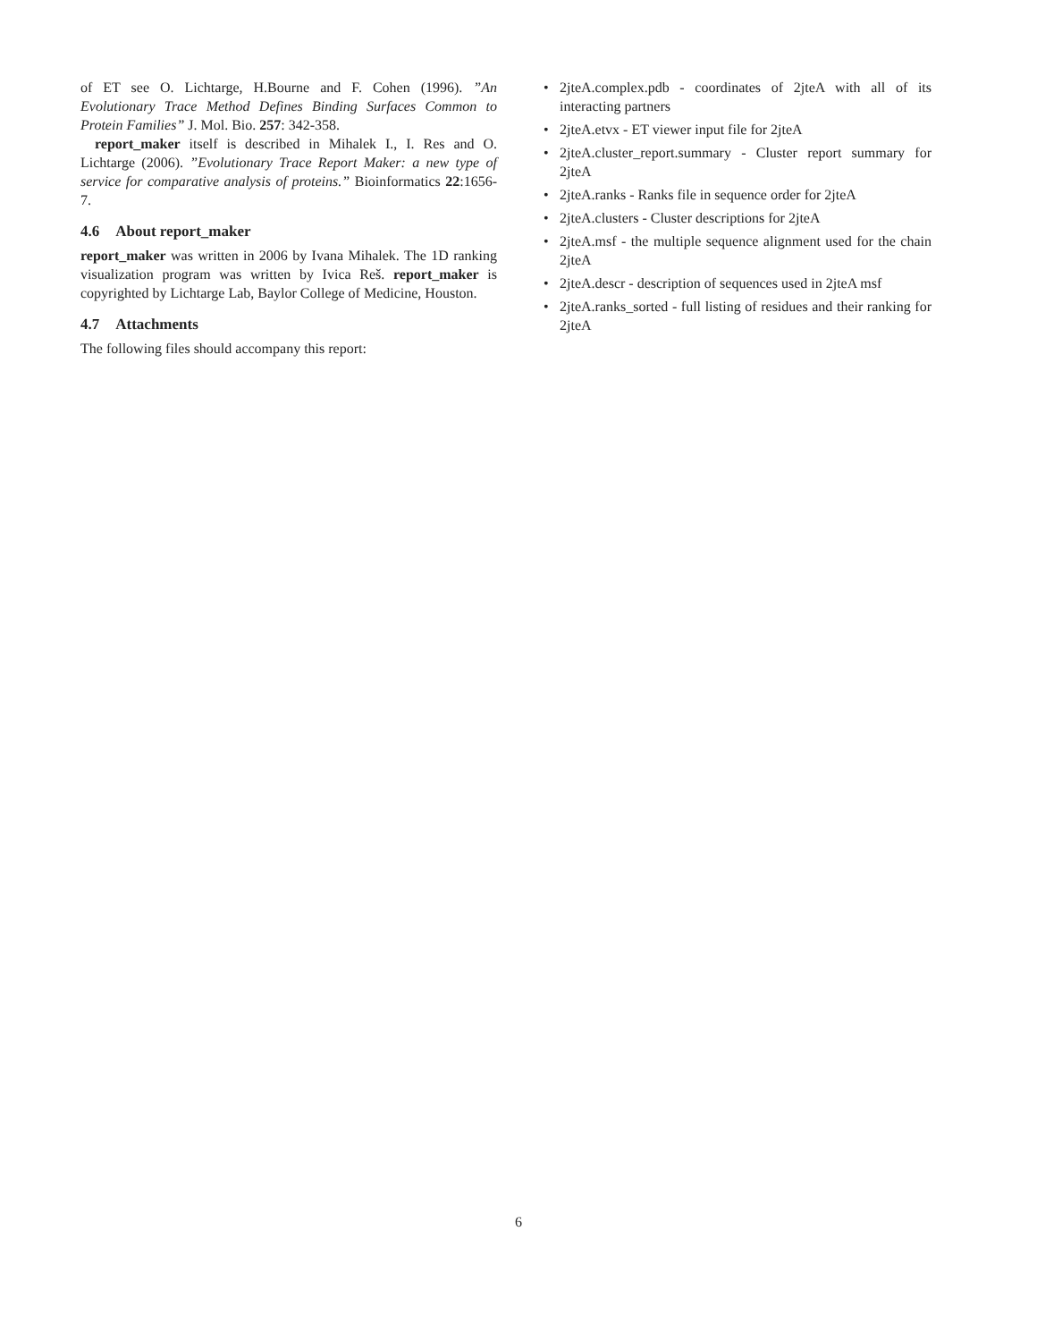of ET see O. Lichtarge, H.Bourne and F. Cohen (1996). ”An Evolutionary Trace Method Defines Binding Surfaces Common to Protein Families” J. Mol. Bio. 257: 342-358.
report_maker itself is described in Mihalek I., I. Res and O. Lichtarge (2006). ”Evolutionary Trace Report Maker: a new type of service for comparative analysis of proteins.” Bioinformatics 22:1656-7.
4.6 About report_maker
report_maker was written in 2006 by Ivana Mihalek. The 1D ranking visualization program was written by Ivica Reš. report_maker is copyrighted by Lichtarge Lab, Baylor College of Medicine, Houston.
4.7 Attachments
The following files should accompany this report:
• 2jteA.complex.pdb - coordinates of 2jteA with all of its interacting partners
• 2jteA.etvx - ET viewer input file for 2jteA
• 2jteA.cluster_report.summary - Cluster report summary for 2jteA
• 2jteA.ranks - Ranks file in sequence order for 2jteA
• 2jteA.clusters - Cluster descriptions for 2jteA
• 2jteA.msf - the multiple sequence alignment used for the chain 2jteA
• 2jteA.descr - description of sequences used in 2jteA msf
• 2jteA.ranks_sorted - full listing of residues and their ranking for 2jteA
6